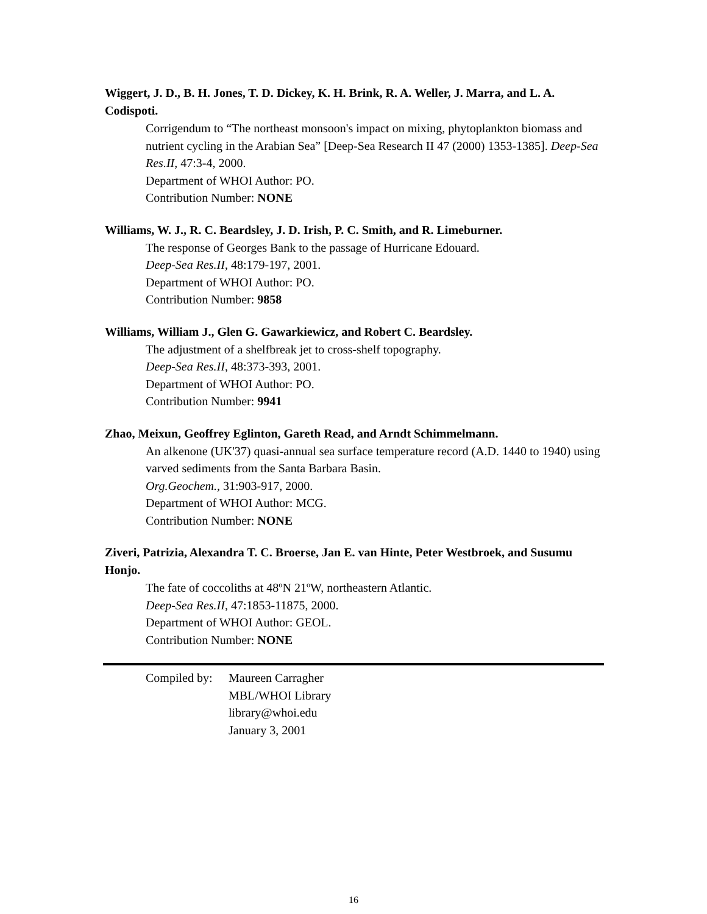Wiggert, J. D., B. H. Jones, T. D. Dickey, K. H. Brink, R. A. Weller, J. Marra, and L. A. Codispoti.
Corrigendum to “The northeast monsoon's impact on mixing, phytoplankton biomass and nutrient cycling in the Arabian Sea” [Deep-Sea Research II 47 (2000) 1353-1385]. Deep-Sea Res.II, 47:3-4, 2000.
Department of WHOI Author: PO.
Contribution Number: NONE
Williams, W. J., R. C. Beardsley, J. D. Irish, P. C. Smith, and R. Limeburner.
The response of Georges Bank to the passage of Hurricane Edouard.
Deep-Sea Res.II, 48:179-197, 2001.
Department of WHOI Author: PO.
Contribution Number: 9858
Williams, William J., Glen G. Gawarkiewicz, and Robert C. Beardsley.
The adjustment of a shelfbreak jet to cross-shelf topography.
Deep-Sea Res.II, 48:373-393, 2001.
Department of WHOI Author: PO.
Contribution Number: 9941
Zhao, Meixun, Geoffrey Eglinton, Gareth Read, and Arndt Schimmelmann.
An alkenone (UK'37) quasi-annual sea surface temperature record (A.D. 1440 to 1940) using varved sediments from the Santa Barbara Basin.
Org.Geochem., 31:903-917, 2000.
Department of WHOI Author: MCG.
Contribution Number: NONE
Ziveri, Patrizia, Alexandra T. C. Broerse, Jan E. van Hinte, Peter Westbroek, and Susumu Honjo.
The fate of coccoliths at 48ºN 21ºW, northeastern Atlantic.
Deep-Sea Res.II, 47:1853-11875, 2000.
Department of WHOI Author: GEOL.
Contribution Number: NONE
Compiled by:
Maureen Carragher
MBL/WHOI Library
library@whoi.edu
January 3, 2001
16